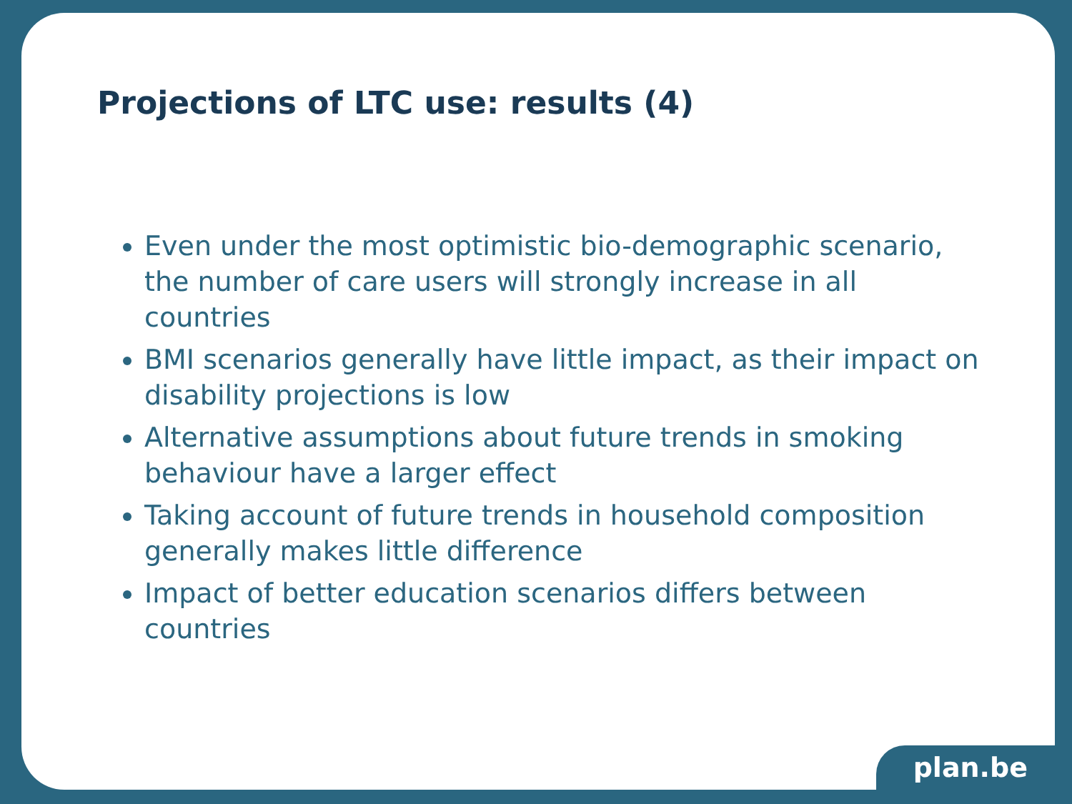Projections of LTC use: results (4)
Even under the most optimistic bio-demographic scenario, the number of care users will strongly increase in all countries
BMI scenarios generally have little impact, as their impact on disability projections is low
Alternative assumptions about future trends in smoking behaviour have a larger effect
Taking account of future trends in household composition generally makes little difference
Impact of better education scenarios differs between countries
plan.be